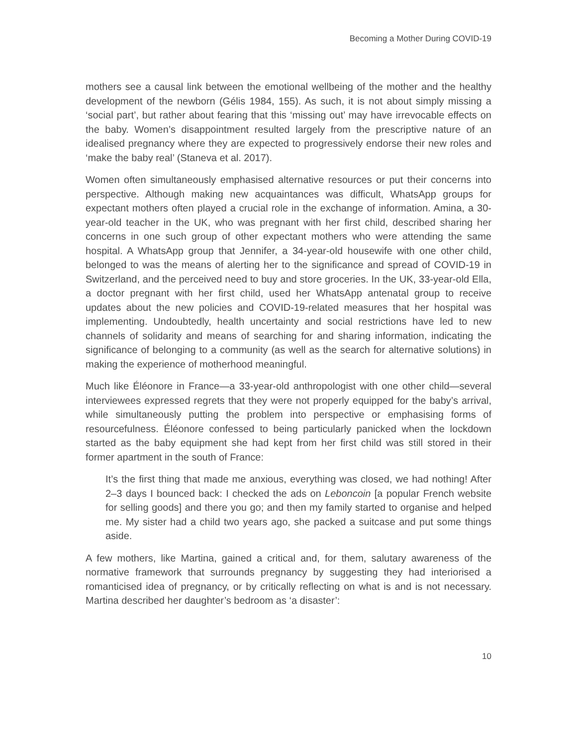Becoming a Mother During COVID-19
mothers see a causal link between the emotional wellbeing of the mother and the healthy development of the newborn (Gélis 1984, 155). As such, it is not about simply missing a ‘social part’, but rather about fearing that this ‘missing out’ may have irrevocable effects on the baby. Women’s disappointment resulted largely from the prescriptive nature of an idealised pregnancy where they are expected to progressively endorse their new roles and ‘make the baby real’ (Staneva et al. 2017).
Women often simultaneously emphasised alternative resources or put their concerns into perspective. Although making new acquaintances was difficult, WhatsApp groups for expectant mothers often played a crucial role in the exchange of information. Amina, a 30-year-old teacher in the UK, who was pregnant with her first child, described sharing her concerns in one such group of other expectant mothers who were attending the same hospital. A WhatsApp group that Jennifer, a 34-year-old housewife with one other child, belonged to was the means of alerting her to the significance and spread of COVID-19 in Switzerland, and the perceived need to buy and store groceries. In the UK, 33-year-old Ella, a doctor pregnant with her first child, used her WhatsApp antenatal group to receive updates about the new policies and COVID-19-related measures that her hospital was implementing. Undoubtedly, health uncertainty and social restrictions have led to new channels of solidarity and means of searching for and sharing information, indicating the significance of belonging to a community (as well as the search for alternative solutions) in making the experience of motherhood meaningful.
Much like Éléonore in France—a 33-year-old anthropologist with one other child—several interviewees expressed regrets that they were not properly equipped for the baby’s arrival, while simultaneously putting the problem into perspective or emphasising forms of resourcefulness. Éléonore confessed to being particularly panicked when the lockdown started as the baby equipment she had kept from her first child was still stored in their former apartment in the south of France:
It’s the first thing that made me anxious, everything was closed, we had nothing! After 2–3 days I bounced back: I checked the ads on Leboncoin [a popular French website for selling goods] and there you go; and then my family started to organise and helped me. My sister had a child two years ago, she packed a suitcase and put some things aside.
A few mothers, like Martina, gained a critical and, for them, salutary awareness of the normative framework that surrounds pregnancy by suggesting they had interiorised a romanticised idea of pregnancy, or by critically reflecting on what is and is not necessary. Martina described her daughter’s bedroom as ‘a disaster’:
10